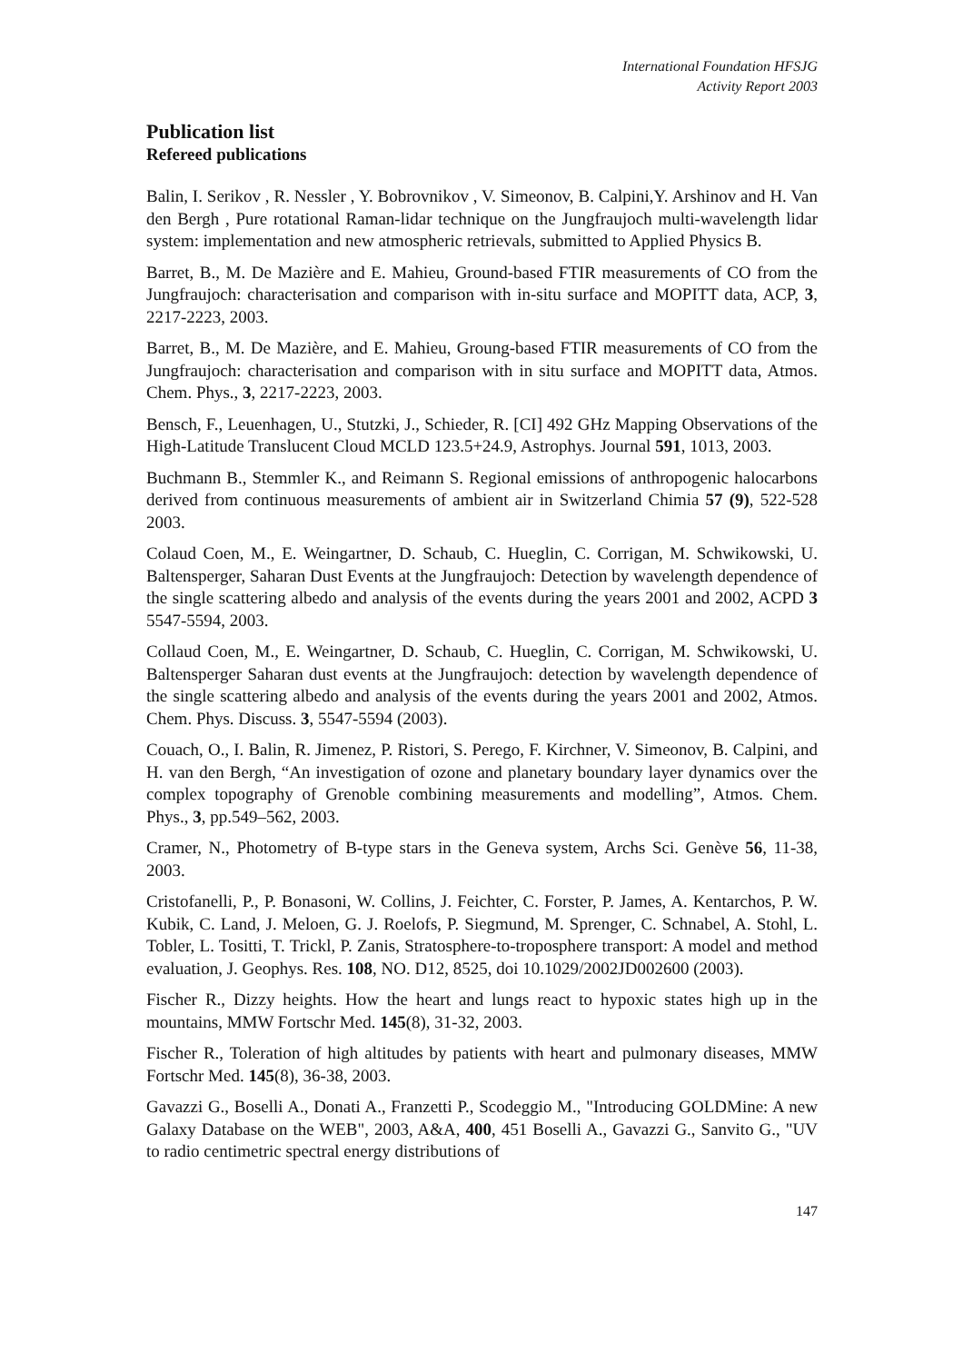International Foundation HFSJG
Activity Report 2003
Publication list
Refereed publications
Balin, I. Serikov , R. Nessler , Y. Bobrovnikov , V. Simeonov, B. Calpini,Y. Arshinov and H. Van den Bergh , Pure rotational Raman-lidar technique on the Jungfraujoch multi-wavelength lidar system: implementation and new atmospheric retrievals, submitted to Applied Physics B.
Barret, B., M. De Mazière and E. Mahieu, Ground-based FTIR measurements of CO from the Jungfraujoch: characterisation and comparison with in-situ surface and MOPITT data, ACP, 3, 2217-2223, 2003.
Barret, B., M. De Mazière, and E. Mahieu, Groung-based FTIR measurements of CO from the Jungfraujoch: characterisation and comparison with in situ surface and MOPITT data, Atmos. Chem. Phys., 3, 2217-2223, 2003.
Bensch, F., Leuenhagen, U., Stutzki, J., Schieder, R. [CI] 492 GHz Mapping Observations of the High-Latitude Translucent Cloud MCLD 123.5+24.9, Astrophys. Journal 591, 1013, 2003.
Buchmann B., Stemmler K., and Reimann S. Regional emissions of anthropogenic halocarbons derived from continuous measurements of ambient air in Switzerland Chimia 57 (9), 522-528 2003.
Colaud Coen, M., E. Weingartner, D. Schaub, C. Hueglin, C. Corrigan, M. Schwikowski, U. Baltensperger, Saharan Dust Events at the Jungfraujoch: Detection by wavelength dependence of the single scattering albedo and analysis of the events during the years 2001 and 2002, ACPD 3 5547-5594, 2003.
Collaud Coen, M., E. Weingartner, D. Schaub, C. Hueglin, C. Corrigan, M. Schwikowski, U. Baltensperger Saharan dust events at the Jungfraujoch: detection by wavelength dependence of the single scattering albedo and analysis of the events during the years 2001 and 2002, Atmos. Chem. Phys. Discuss. 3, 5547-5594 (2003).
Couach, O., I. Balin, R. Jimenez, P. Ristori, S. Perego, F. Kirchner, V. Simeonov, B. Calpini, and H. van den Bergh, “An investigation of ozone and planetary boundary layer dynamics over the complex topography of Grenoble combining measurements and modelling”, Atmos. Chem. Phys., 3, pp.549–562, 2003.
Cramer, N., Photometry of B-type stars in the Geneva system, Archs Sci. Genève 56, 11-38, 2003.
Cristofanelli, P., P. Bonasoni, W. Collins, J. Feichter, C. Forster, P. James, A. Kentarchos, P. W. Kubik, C. Land, J. Meloen, G. J. Roelofs, P. Siegmund, M. Sprenger, C. Schnabel, A. Stohl, L. Tobler, L. Tositti, T. Trickl, P. Zanis, Stratosphere-to-troposphere transport: A model and method evaluation, J. Geophys. Res. 108, NO. D12, 8525, doi 10.1029/2002JD002600 (2003).
Fischer R., Dizzy heights. How the heart and lungs react to hypoxic states high up in the mountains, MMW Fortschr Med. 145(8), 31-32, 2003.
Fischer R., Toleration of high altitudes by patients with heart and pulmonary diseases, MMW Fortschr Med. 145(8), 36-38, 2003.
Gavazzi G., Boselli A., Donati A., Franzetti P., Scodeggio M., "Introducing GOLDMine: A new Galaxy Database on the WEB", 2003, A&A, 400, 451 Boselli A., Gavazzi G., Sanvito G., "UV to radio centimetric spectral energy distributions of
147